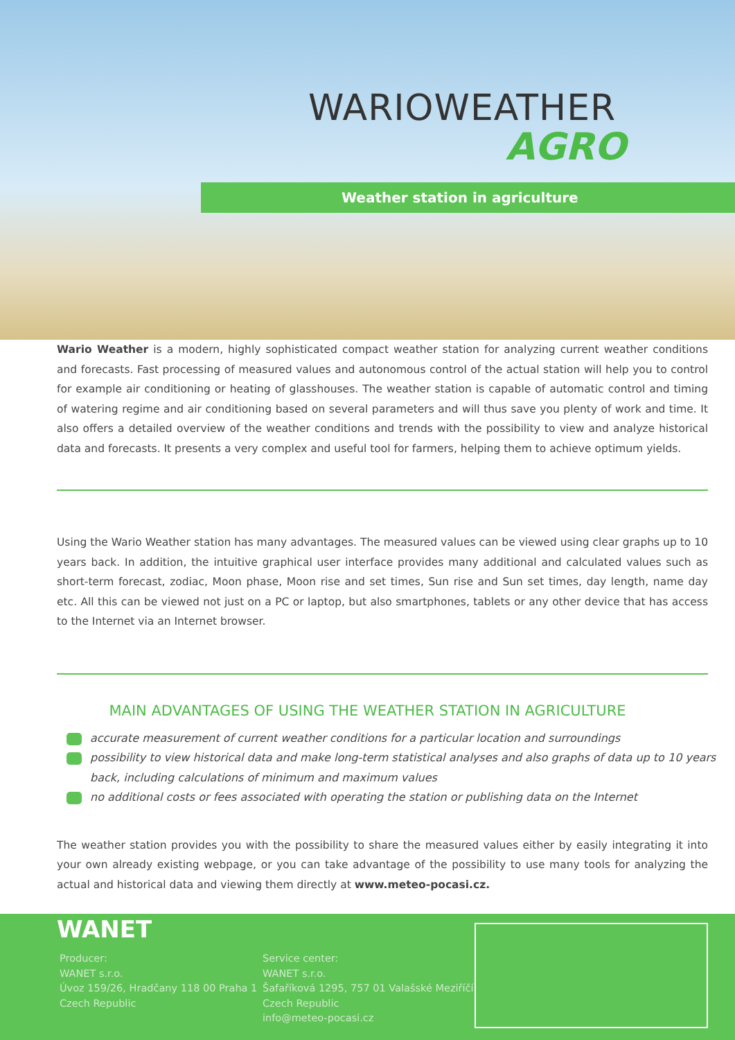WARIOWEATHER
AGRO
Weather station in agriculture
Wario Weather is a modern, highly sophisticated compact weather station for analyzing current weather conditions and forecasts. Fast processing of measured values and autonomous control of the actual station will help you to control for example air conditioning or heating of glasshouses. The weather station is capable of automatic control and timing of watering regime and air conditioning based on several parameters and will thus save you plenty of work and time. It also offers a detailed overview of the weather conditions and trends with the possibility to view and analyze historical data and forecasts. It presents a very complex and useful tool for farmers, helping them to achieve optimum yields.
Using the Wario Weather station has many advantages. The measured values can be viewed using clear graphs up to 10 years back. In addition, the intuitive graphical user interface provides many additional and calculated values such as short-term forecast, zodiac, Moon phase, Moon rise and set times, Sun rise and Sun set times, day length, name day etc. All this can be viewed not just on a PC or laptop, but also smartphones, tablets or any other device that has access to the Internet via an Internet browser.
MAIN ADVANTAGES OF USING THE WEATHER STATION IN AGRICULTURE
accurate measurement of current weather conditions for a particular location and surroundings
possibility to view historical data and make long-term statistical analyses and also graphs of data up to 10 years back, including calculations of minimum and maximum values
no additional costs or fees associated with operating the station or publishing data on the Internet
The weather station provides you with the possibility to share the measured values either by easily integrating it into your own already existing webpage, or you can take advantage of the possibility to use many tools for analyzing the actual and historical data and viewing them directly at www.meteo-pocasi.cz.
WANET
Producer:
WANET s.r.o.
Úvoz 159/26, Hradčany 118 00 Praha 1
Czech Republic
Service center:
WANET s.r.o.
Šafaříková 1295, 757 01 Valašské Meziříčí
Czech Republic
info@meteo-pocasi.cz